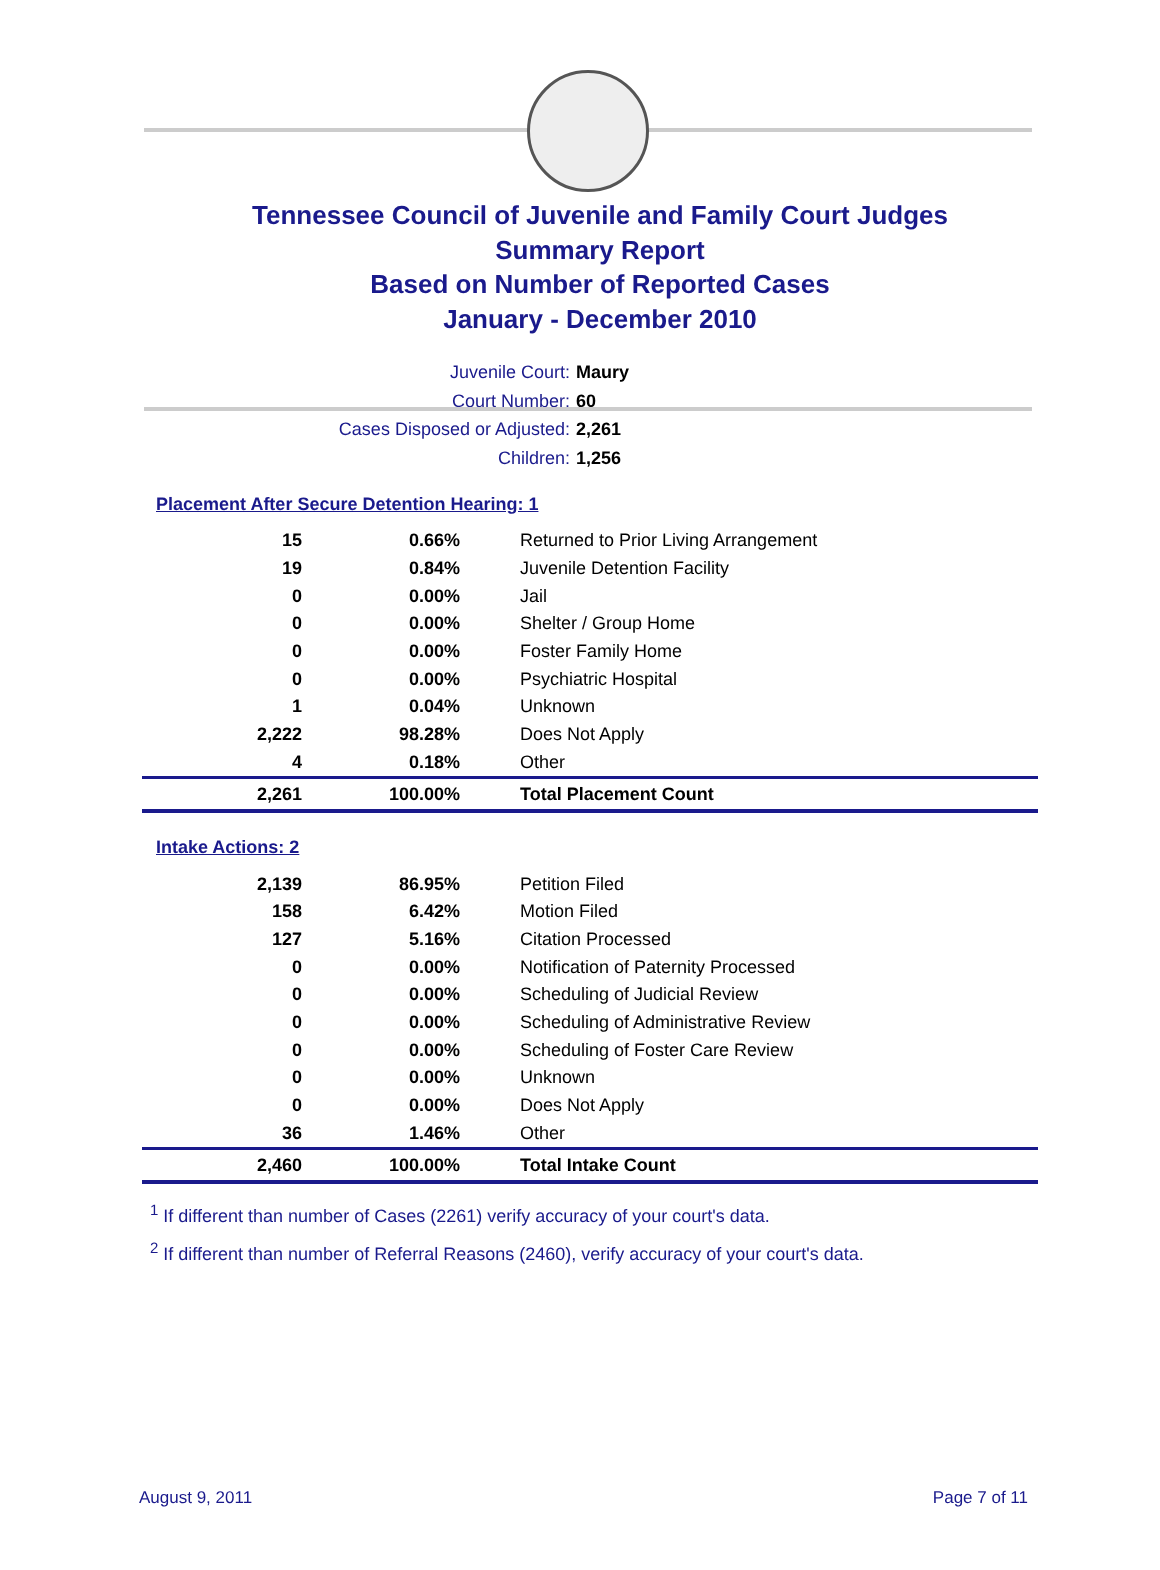Tennessee Council of Juvenile and Family Court Judges
Summary Report
Based on Number of Reported Cases
January - December 2010
Juvenile Court: Maury
Court Number: 60
Cases Disposed or Adjusted: 2,261
Children: 1,256
Placement After Secure Detention Hearing: 1
| 15 | 0.66% | Returned to Prior Living Arrangement |
| 19 | 0.84% | Juvenile Detention Facility |
| 0 | 0.00% | Jail |
| 0 | 0.00% | Shelter / Group Home |
| 0 | 0.00% | Foster Family Home |
| 0 | 0.00% | Psychiatric Hospital |
| 1 | 0.04% | Unknown |
| 2,222 | 98.28% | Does Not Apply |
| 4 | 0.18% | Other |
| 2,261 | 100.00% | Total Placement Count |
Intake Actions: 2
| 2,139 | 86.95% | Petition Filed |
| 158 | 6.42% | Motion Filed |
| 127 | 5.16% | Citation Processed |
| 0 | 0.00% | Notification of Paternity Processed |
| 0 | 0.00% | Scheduling of Judicial Review |
| 0 | 0.00% | Scheduling of Administrative Review |
| 0 | 0.00% | Scheduling of Foster Care Review |
| 0 | 0.00% | Unknown |
| 0 | 0.00% | Does Not Apply |
| 36 | 1.46% | Other |
| 2,460 | 100.00% | Total Intake Count |
<sup>1</sup> If different than number of Cases (2261) verify accuracy of your court's data.
<sup>2</sup> If different than number of Referral Reasons (2460), verify accuracy of your court's data.
August 9, 2011 Page 7 of 11